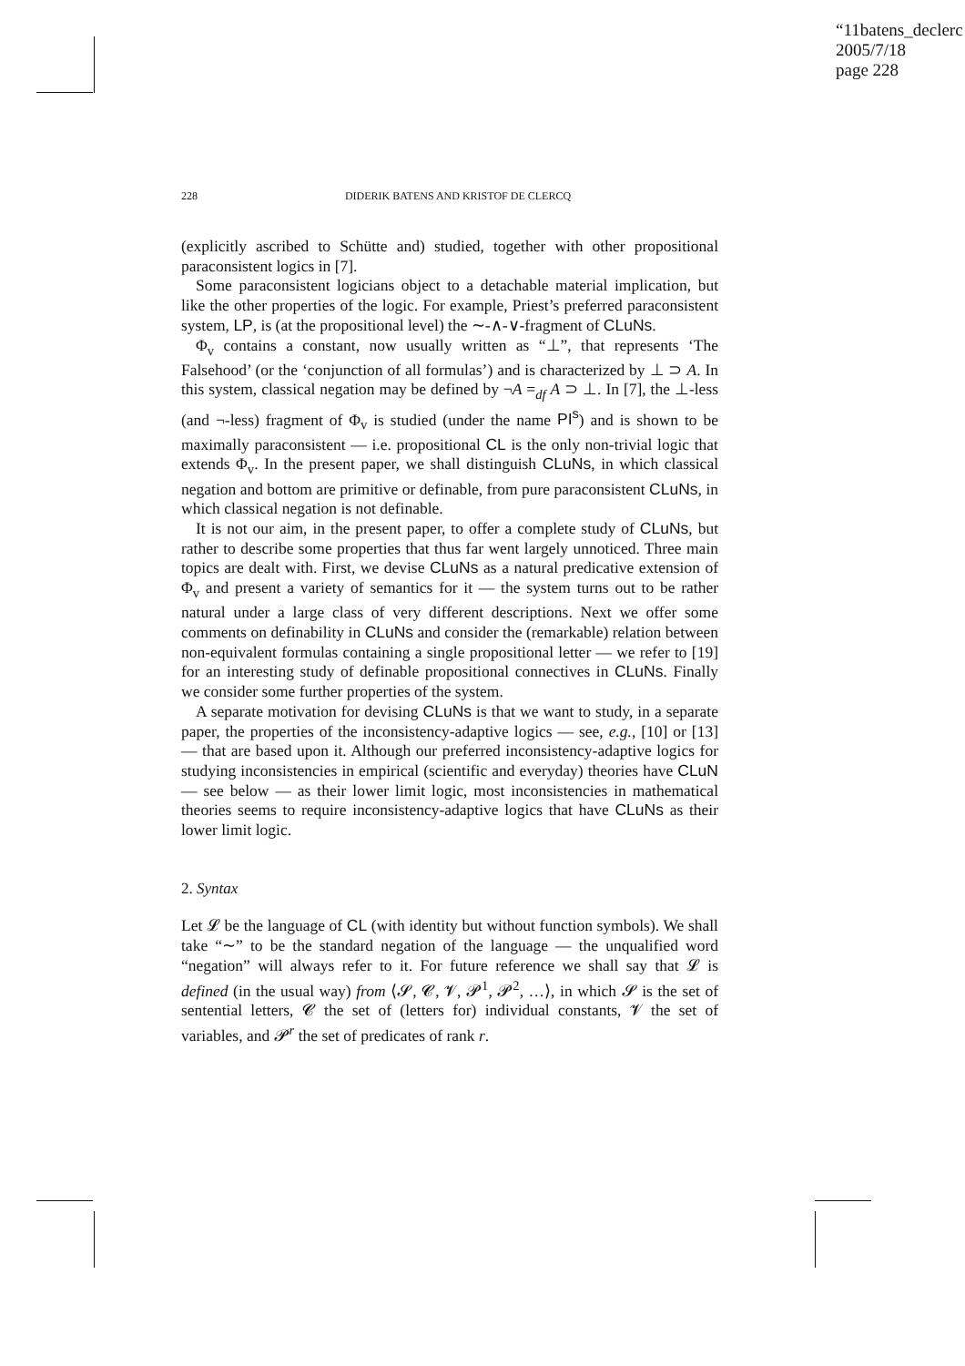“11batens_declerc
2005/7/18
page 228
228 DIDERIK BATENS AND KRISTOF DE CLERCQ
(explicitly ascribed to Schütte and) studied, together with other propositional paraconsistent logics in [7].
Some paraconsistent logicians object to a detachable material implication, but like the other properties of the logic. For example, Priest’s preferred paraconsistent system, LP, is (at the propositional level) the ∼-∧-∨-fragment of CLuNs.
Φ<sub>v</sub> contains a constant, now usually written as “⊥”, that represents ‘The Falsehood’ (or the ‘conjunction of all formulas’) and is characterized by ⊥ ⊃ A. In this system, classical negation may be defined by ¬A =<sub>df</sub> A ⊃ ⊥. In [7], the ⊥-less (and ¬-less) fragment of Φ<sub>v</sub> is studied (under the name PI<sup>s</sup>) and is shown to be maximally paraconsistent — i.e. propositional CL is the only non-trivial logic that extends Φ<sub>v</sub>. In the present paper, we shall distinguish CLuNs, in which classical negation and bottom are primitive or definable, from pure paraconsistent CLuNs, in which classical negation is not definable.
It is not our aim, in the present paper, to offer a complete study of CLuNs, but rather to describe some properties that thus far went largely unnoticed. Three main topics are dealt with. First, we devise CLuNs as a natural predicative extension of Φ<sub>v</sub> and present a variety of semantics for it — the system turns out to be rather natural under a large class of very different descriptions. Next we offer some comments on definability in CLuNs and consider the (remarkable) relation between non-equivalent formulas containing a single propositional letter — we refer to [19] for an interesting study of definable propositional connectives in CLuNs. Finally we consider some further properties of the system.
A separate motivation for devising CLuNs is that we want to study, in a separate paper, the properties of the inconsistency-adaptive logics — see, e.g., [10] or [13] — that are based upon it. Although our preferred inconsistency-adaptive logics for studying inconsistencies in empirical (scientific and everyday) theories have CLuN — see below — as their lower limit logic, most inconsistencies in mathematical theories seems to require inconsistency-adaptive logics that have CLuNs as their lower limit logic.
2. Syntax
Let 𝓛 be the language of CL (with identity but without function symbols). We shall take “∼” to be the standard negation of the language — the unqualified word “negation” will always refer to it. For future reference we shall say that 𝓛 is defined (in the usual way) from ⟨𝓢, 𝓒, 𝓥, 𝓟<sup>1</sup>, 𝓟<sup>2</sup>, …⟩, in which 𝓢 is the set of sentential letters, 𝓒 the set of (letters for) individual constants, 𝓥 the set of variables, and 𝓟<sup>r</sup> the set of predicates of rank r.